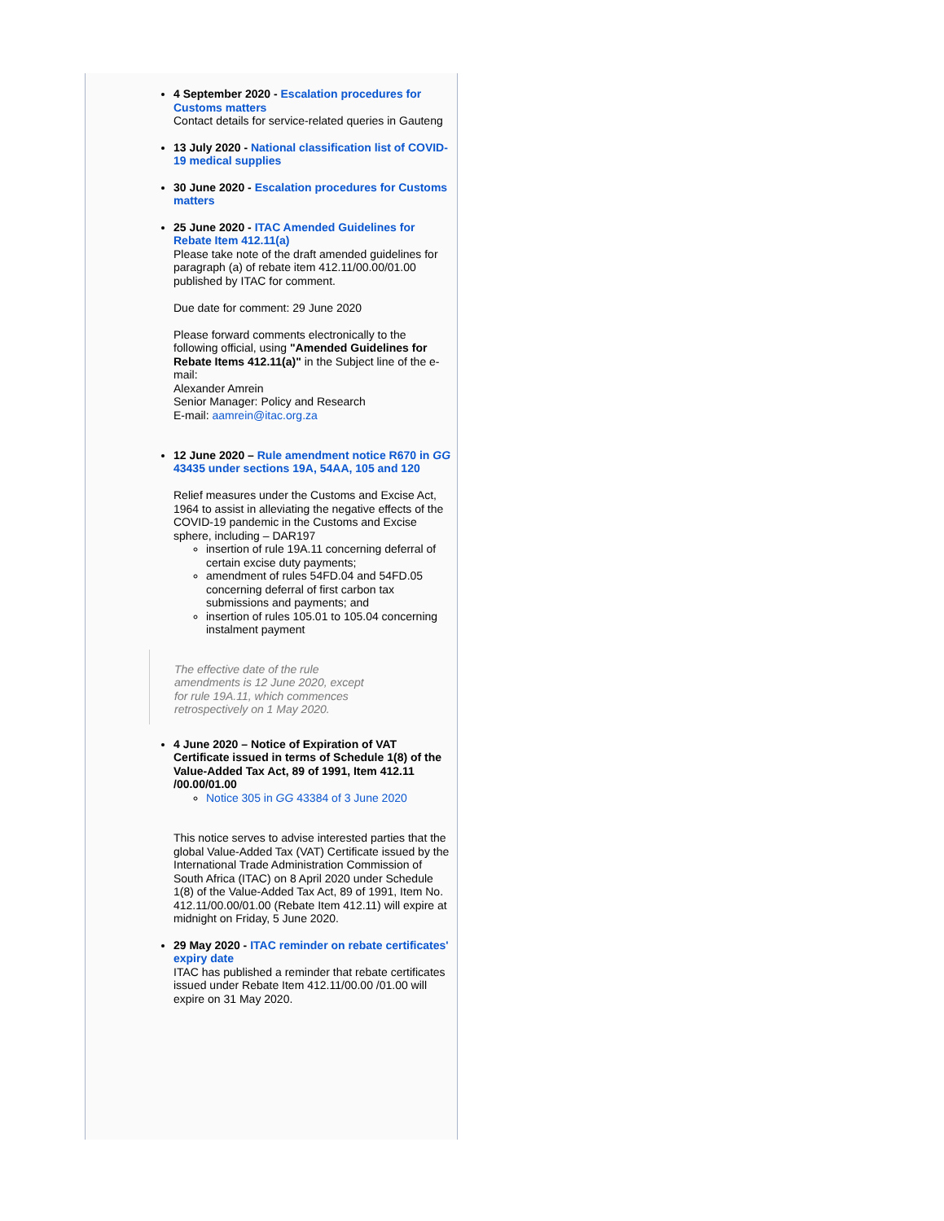4 September 2020 - Escalation procedures for Customs matters
Contact details for service-related queries in Gauteng
13 July 2020 - National classification list of COVID-19 medical supplies
30 June 2020 - Escalation procedures for Customs matters
25 June 2020 - ITAC Amended Guidelines for Rebate Item 412.11(a)
Please take note of the draft amended guidelines for paragraph (a) of rebate item 412.11/00.00/01.00 published by ITAC for comment.
Due date for comment: 29 June 2020
Please forward comments electronically to the following official, using "Amended Guidelines for Rebate Items 412.11(a)" in the Subject line of the e-mail:
Alexander Amrein
Senior Manager: Policy and Research
E-mail: aamrein@itac.org.za
12 June 2020 – Rule amendment notice R670 in GG 43435 under sections 19A, 54AA, 105 and 120
Relief measures under the Customs and Excise Act, 1964 to assist in alleviating the negative effects of the COVID-19 pandemic in the Customs and Excise sphere, including – DAR197
insertion of rule 19A.11 concerning deferral of certain excise duty payments;
amendment of rules 54FD.04 and 54FD.05 concerning deferral of first carbon tax submissions and payments; and
insertion of rules 105.01 to 105.04 concerning instalment payment
The effective date of the rule amendments is 12 June 2020, except for rule 19A.11, which commences retrospectively on 1 May 2020.
4 June 2020 – Notice of Expiration of VAT Certificate issued in terms of Schedule 1(8) of the Value-Added Tax Act, 89 of 1991, Item 412.11 /00.00/01.00
Notice 305 in GG 43384 of 3 June 2020
This notice serves to advise interested parties that the global Value-Added Tax (VAT) Certificate issued by the International Trade Administration Commission of South Africa (ITAC) on 8 April 2020 under Schedule 1(8) of the Value-Added Tax Act, 89 of 1991, Item No. 412.11/00.00/01.00 (Rebate Item 412.11) will expire at midnight on Friday, 5 June 2020.
29 May 2020 - ITAC reminder on rebate certificates' expiry date
ITAC has published a reminder that rebate certificates issued under Rebate Item 412.11/00.00 /01.00 will expire on 31 May 2020.